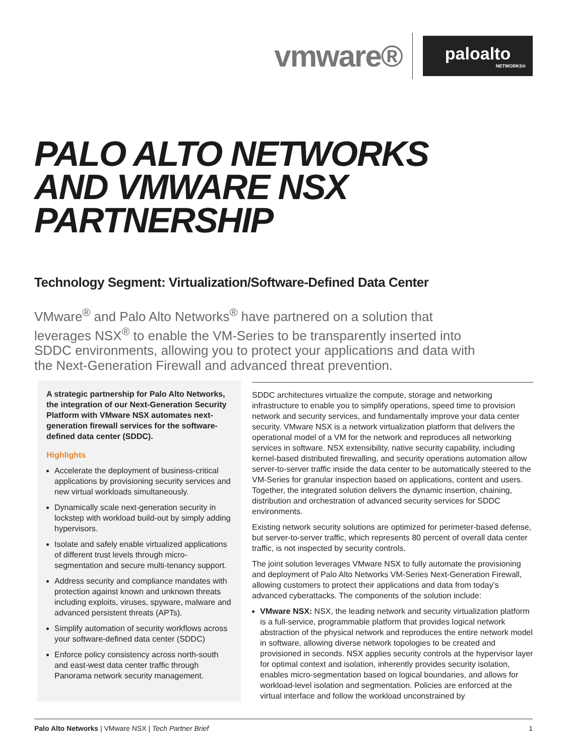vmware®
paloalto
NETWORKS®
PALO ALTO NETWORKS
AND VMWARE NSX
PARTNERSHIP
Technology Segment: Virtualization/Software-Defined Data Center
VMware<sup>®</sup> and Palo Alto Networks<sup>®</sup> have partnered on a solution that leverages NSX<sup>®</sup> to enable the VM-Series to be transparently inserted into SDDC environments, allowing you to protect your applications and data with the Next-Generation Firewall and advanced threat prevention.
A strategic partnership for Palo Alto Networks, the integration of our Next-Generation Security Platform with VMware NSX automates next-generation firewall services for the software-defined data center (SDDC).
Highlights
Accelerate the deployment of business-critical applications by provisioning security services and new virtual workloads simultaneously.
Dynamically scale next-generation security in lockstep with workload build-out by simply adding hypervisors.
Isolate and safely enable virtualized applications of different trust levels through micro-segmentation and secure multi-tenancy support.
Address security and compliance mandates with protection against known and unknown threats including exploits, viruses, spyware, malware and advanced persistent threats (APTs).
Simplify automation of security workflows across your software-defined data center (SDDC)
Enforce policy consistency across north-south and east-west data center traffic through Panorama network security management.
SDDC architectures virtualize the compute, storage and networking infrastructure to enable you to simplify operations, speed time to provision network and security services, and fundamentally improve your data center security. VMware NSX is a network virtualization platform that delivers the operational model of a VM for the network and reproduces all networking services in software. NSX extensibility, native security capability, including kernel-based distributed firewalling, and security operations automation allow server-to-server traffic inside the data center to be automatically steered to the VM-Series for granular inspection based on applications, content and users. Together, the integrated solution delivers the dynamic insertion, chaining, distribution and orchestration of advanced security services for SDDC environments.
Existing network security solutions are optimized for perimeter-based defense, but server-to-server traffic, which represents 80 percent of overall data center traffic, is not inspected by security controls.
The joint solution leverages VMware NSX to fully automate the provisioning and deployment of Palo Alto Networks VM-Series Next-Generation Firewall, allowing customers to protect their applications and data from today’s advanced cyberattacks. The components of the solution include:
VMware NSX: NSX, the leading network and security virtualization platform is a full-service, programmable platform that provides logical network abstraction of the physical network and reproduces the entire network model in software, allowing diverse network topologies to be created and provisioned in seconds. NSX applies security controls at the hypervisor layer for optimal context and isolation, inherently provides security isolation, enables micro-segmentation based on logical boundaries, and allows for workload-level isolation and segmentation. Policies are enforced at the virtual interface and follow the workload unconstrained by
Palo Alto Networks | VMware NSX | Tech Partner Brief 1